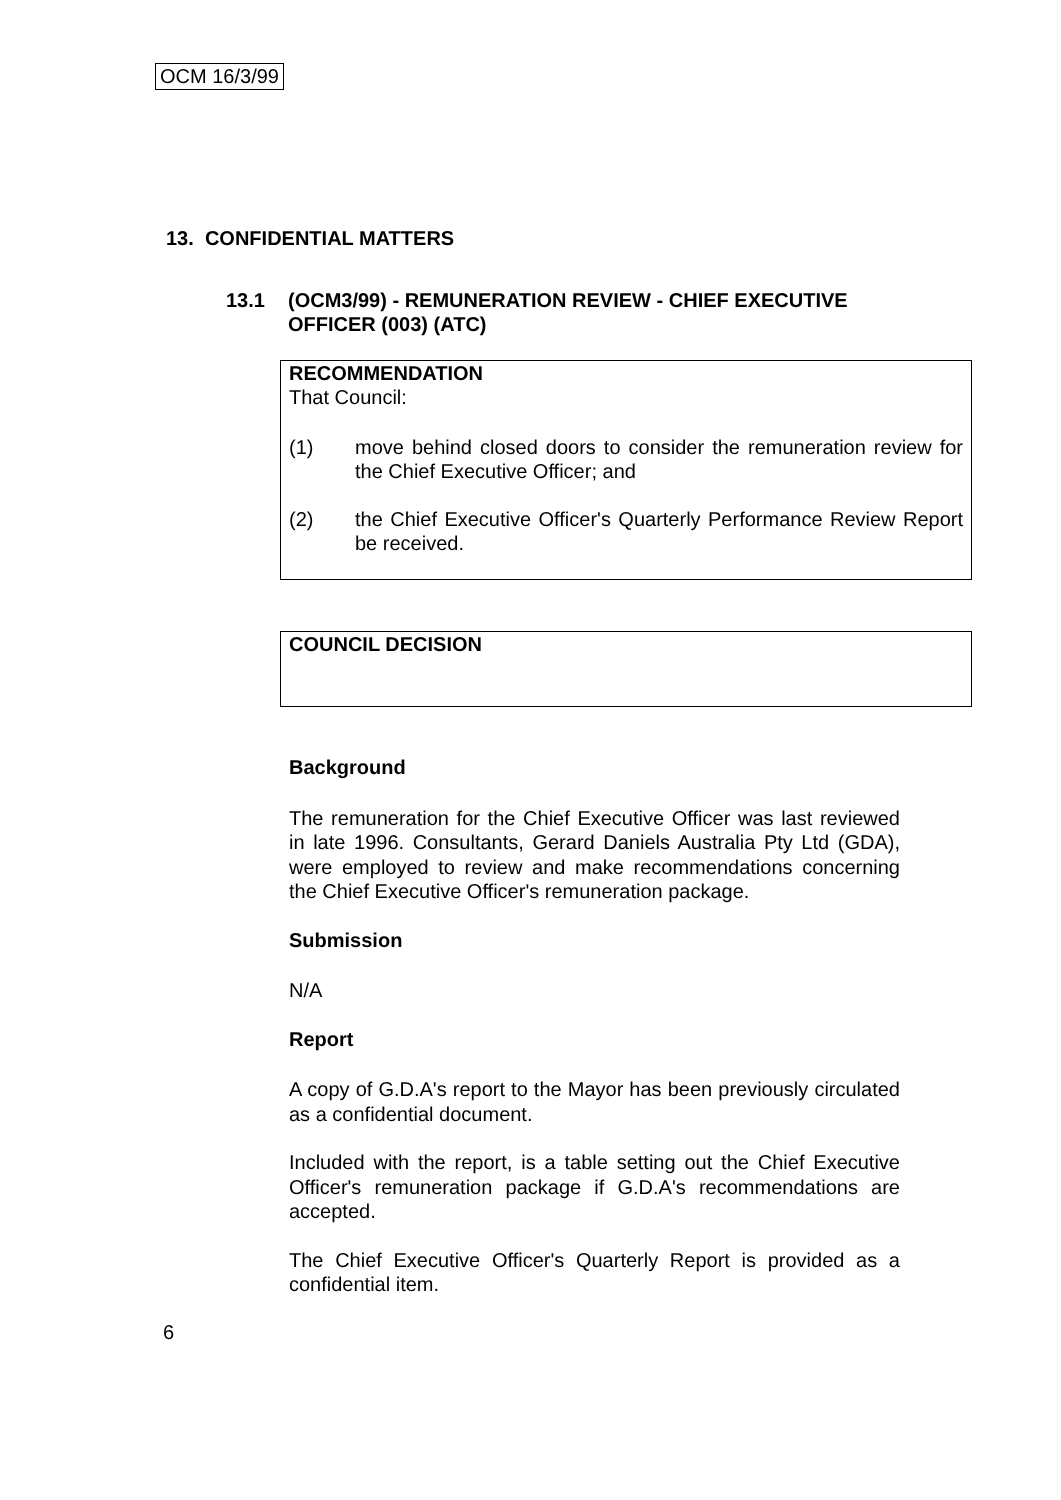OCM 16/3/99
13. CONFIDENTIAL MATTERS
13.1 (OCM3/99) - REMUNERATION REVIEW - CHIEF EXECUTIVE OFFICER (003) (ATC)
RECOMMENDATION
That Council:
(1) move behind closed doors to consider the remuneration review for the Chief Executive Officer; and
(2) the Chief Executive Officer's Quarterly Performance Review Report be received.
COUNCIL DECISION
Background
The remuneration for the Chief Executive Officer was last reviewed in late 1996. Consultants, Gerard Daniels Australia Pty Ltd (GDA), were employed to review and make recommendations concerning the Chief Executive Officer's remuneration package.
Submission
N/A
Report
A copy of G.D.A's report to the Mayor has been previously circulated as a confidential document.
Included with the report, is a table setting out the Chief Executive Officer's remuneration package if G.D.A's recommendations are accepted.
The Chief Executive Officer's Quarterly Report is provided as a confidential item.
6